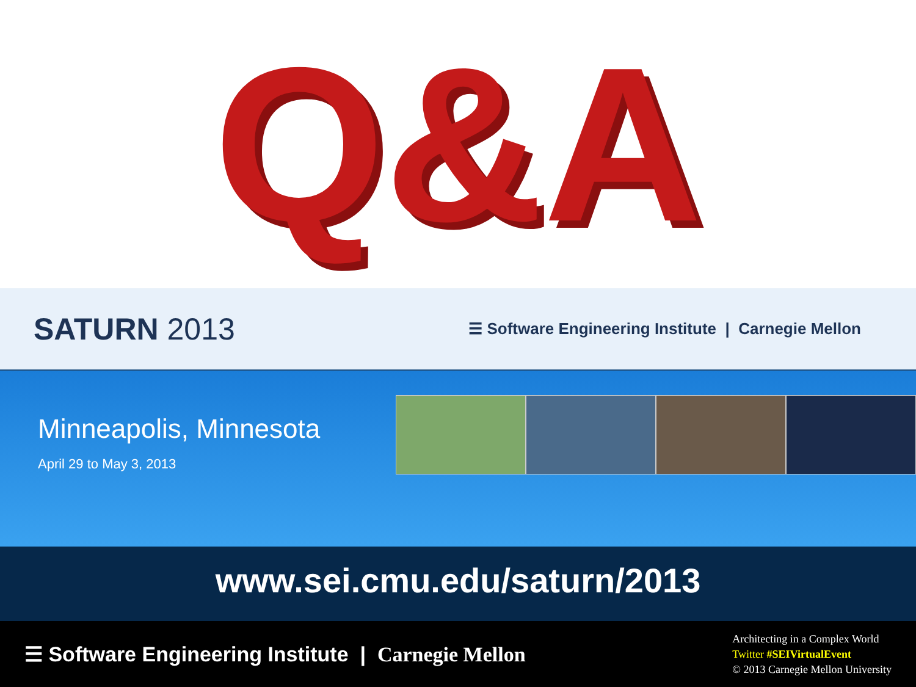Q&A
SATURN 2013
☰ Software Engineering Institute | Carnegie Mellon
Minneapolis, Minnesota
April 29 to May 3, 2013
www.sei.cmu.edu/saturn/2013
☰ Software Engineering Institute | Carnegie Mellon
Architecting in a Complex World
Twitter #SEIVirtualEvent
© 2013 Carnegie Mellon University